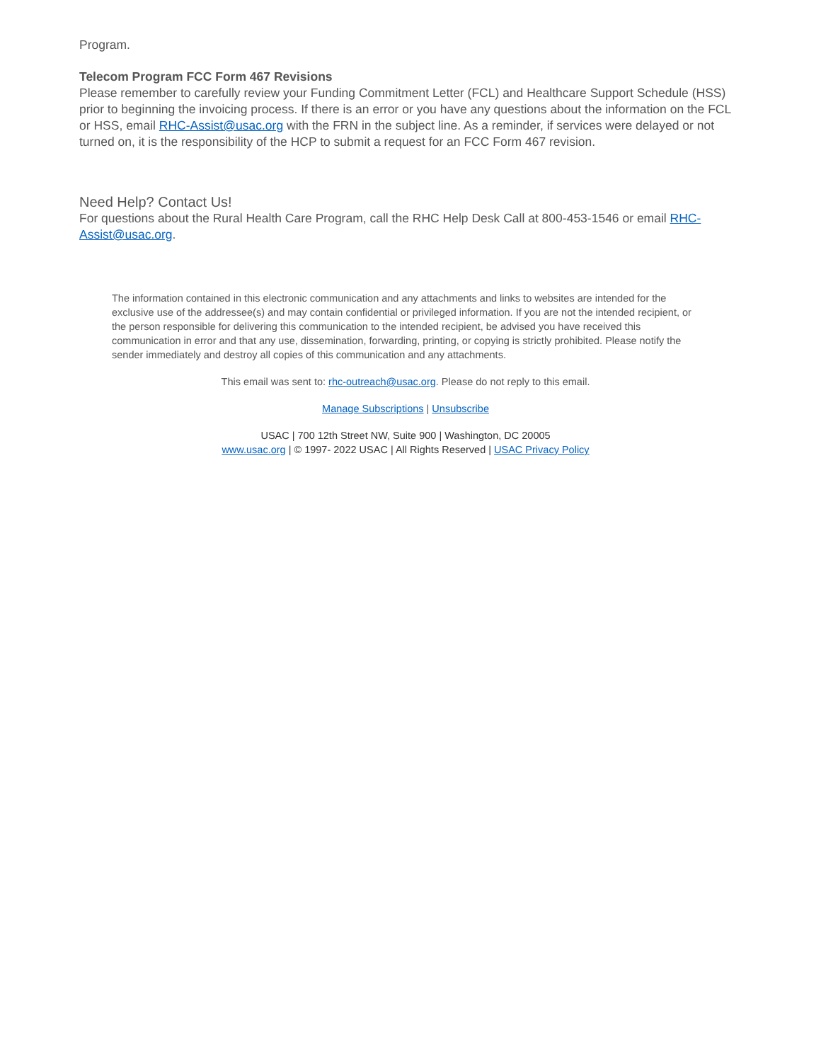Program.
Telecom Program FCC Form 467 Revisions
Please remember to carefully review your Funding Commitment Letter (FCL) and Healthcare Support Schedule (HSS) prior to beginning the invoicing process. If there is an error or you have any questions about the information on the FCL or HSS, email RHC-Assist@usac.org with the FRN in the subject line. As a reminder, if services were delayed or not turned on, it is the responsibility of the HCP to submit a request for an FCC Form 467 revision.
Need Help? Contact Us!
For questions about the Rural Health Care Program, call the RHC Help Desk Call at 800-453-1546 or email RHC-Assist@usac.org.
The information contained in this electronic communication and any attachments and links to websites are intended for the exclusive use of the addressee(s) and may contain confidential or privileged information. If you are not the intended recipient, or the person responsible for delivering this communication to the intended recipient, be advised you have received this communication in error and that any use, dissemination, forwarding, printing, or copying is strictly prohibited. Please notify the sender immediately and destroy all copies of this communication and any attachments.
This email was sent to: rhc-outreach@usac.org. Please do not reply to this email.
Manage Subscriptions | Unsubscribe
USAC | 700 12th Street NW, Suite 900 | Washington, DC 20005
www.usac.org | © 1997- 2022 USAC | All Rights Reserved | USAC Privacy Policy